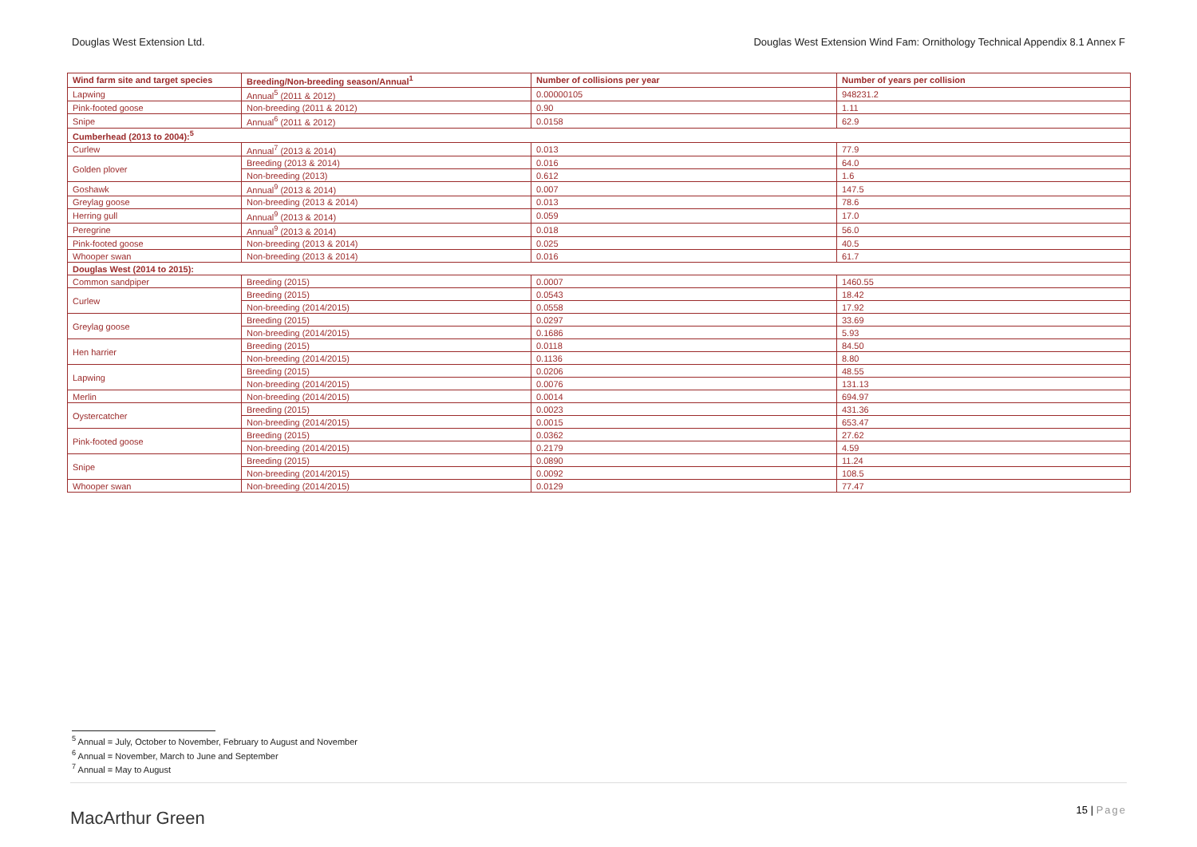Douglas West Extension Ltd. Douglas West Extension Wind Fam: Ornithology Technical Appendix 8.1 Annex F
| Wind farm site and target species | Breeding/Non-breeding season/Annual<sup>1</sup> | Number of collisions per year | Number of years per collision |
| --- | --- | --- | --- |
| Lapwing | Annual<sup>5</sup> (2011 & 2012) | 0.00000105 | 948231.2 |
| Pink-footed goose | Non-breeding (2011 & 2012) | 0.90 | 1.11 |
| Snipe | Annual<sup>6</sup> (2011 & 2012) | 0.0158 | 62.9 |
| Cumberhead (2013 to 2004):<sup>5</sup> | | | |
| Curlew | Annual<sup>7</sup> (2013 & 2014) | 0.013 | 77.9 |
| Golden plover | Breeding (2013 & 2014) | 0.016 | 64.0 |
| | Non-breeding (2013) | 0.612 | 1.6 |
| Goshawk | Annual<sup>9</sup> (2013 & 2014) | 0.007 | 147.5 |
| Greylag goose | Non-breeding (2013 & 2014) | 0.013 | 78.6 |
| Herring gull | Annual<sup>9</sup> (2013 & 2014) | 0.059 | 17.0 |
| Peregrine | Annual<sup>9</sup> (2013 & 2014) | 0.018 | 56.0 |
| Pink-footed goose | Non-breeding (2013 & 2014) | 0.025 | 40.5 |
| Whooper swan | Non-breeding (2013 & 2014) | 0.016 | 61.7 |
| Douglas West (2014 to 2015): | | | |
| Common sandpiper | Breeding (2015) | 0.0007 | 1460.55 |
| Curlew | Breeding (2015) | 0.0543 | 18.42 |
| | Non-breeding (2014/2015) | 0.0558 | 17.92 |
| Greylag goose | Breeding (2015) | 0.0297 | 33.69 |
| | Non-breeding (2014/2015) | 0.1686 | 5.93 |
| Hen harrier | Breeding (2015) | 0.0118 | 84.50 |
| | Non-breeding (2014/2015) | 0.1136 | 8.80 |
| Lapwing | Breeding (2015) | 0.0206 | 48.55 |
| | Non-breeding (2014/2015) | 0.0076 | 131.13 |
| Merlin | Non-breeding (2014/2015) | 0.0014 | 694.97 |
| Oystercatcher | Breeding (2015) | 0.0023 | 431.36 |
| | Non-breeding (2014/2015) | 0.0015 | 653.47 |
| Pink-footed goose | Breeding (2015) | 0.0362 | 27.62 |
| | Non-breeding (2014/2015) | 0.2179 | 4.59 |
| Snipe | Breeding (2015) | 0.0890 | 11.24 |
| | Non-breeding (2014/2015) | 0.0092 | 108.5 |
| Whooper swan | Non-breeding (2014/2015) | 0.0129 | 77.47 |
<sup>5</sup> Annual = July, October to November, February to August and November
<sup>6</sup> Annual = November, March to June and September
<sup>7</sup> Annual = May to August
MacArthur Green
15 | Page